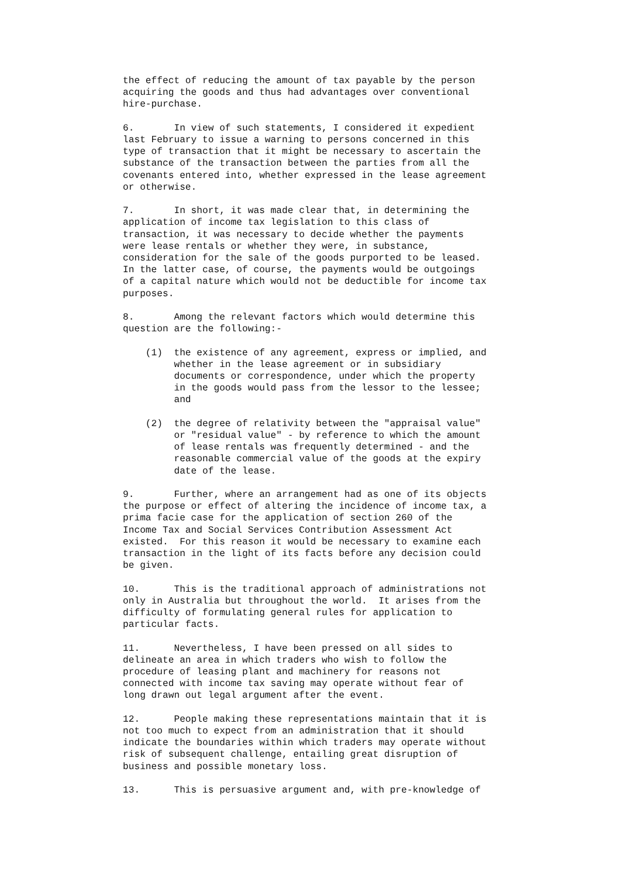the effect of reducing the amount of tax payable by the person acquiring the goods and thus had advantages over conventional hire-purchase.
6. In view of such statements, I considered it expedient last February to issue a warning to persons concerned in this type of transaction that it might be necessary to ascertain the substance of the transaction between the parties from all the covenants entered into, whether expressed in the lease agreement or otherwise.
7. In short, it was made clear that, in determining the application of income tax legislation to this class of transaction, it was necessary to decide whether the payments were lease rentals or whether they were, in substance, consideration for the sale of the goods purported to be leased. In the latter case, of course, the payments would be outgoings of a capital nature which would not be deductible for income tax purposes.
8. Among the relevant factors which would determine this question are the following:-
(1) the existence of any agreement, express or implied, and whether in the lease agreement or in subsidiary documents or correspondence, under which the property in the goods would pass from the lessor to the lessee; and
(2) the degree of relativity between the "appraisal value" or "residual value" - by reference to which the amount of lease rentals was frequently determined - and the reasonable commercial value of the goods at the expiry date of the lease.
9. Further, where an arrangement had as one of its objects the purpose or effect of altering the incidence of income tax, a prima facie case for the application of section 260 of the Income Tax and Social Services Contribution Assessment Act existed. For this reason it would be necessary to examine each transaction in the light of its facts before any decision could be given.
10. This is the traditional approach of administrations not only in Australia but throughout the world. It arises from the difficulty of formulating general rules for application to particular facts.
11. Nevertheless, I have been pressed on all sides to delineate an area in which traders who wish to follow the procedure of leasing plant and machinery for reasons not connected with income tax saving may operate without fear of long drawn out legal argument after the event.
12. People making these representations maintain that it is not too much to expect from an administration that it should indicate the boundaries within which traders may operate without risk of subsequent challenge, entailing great disruption of business and possible monetary loss.
13. This is persuasive argument and, with pre-knowledge of